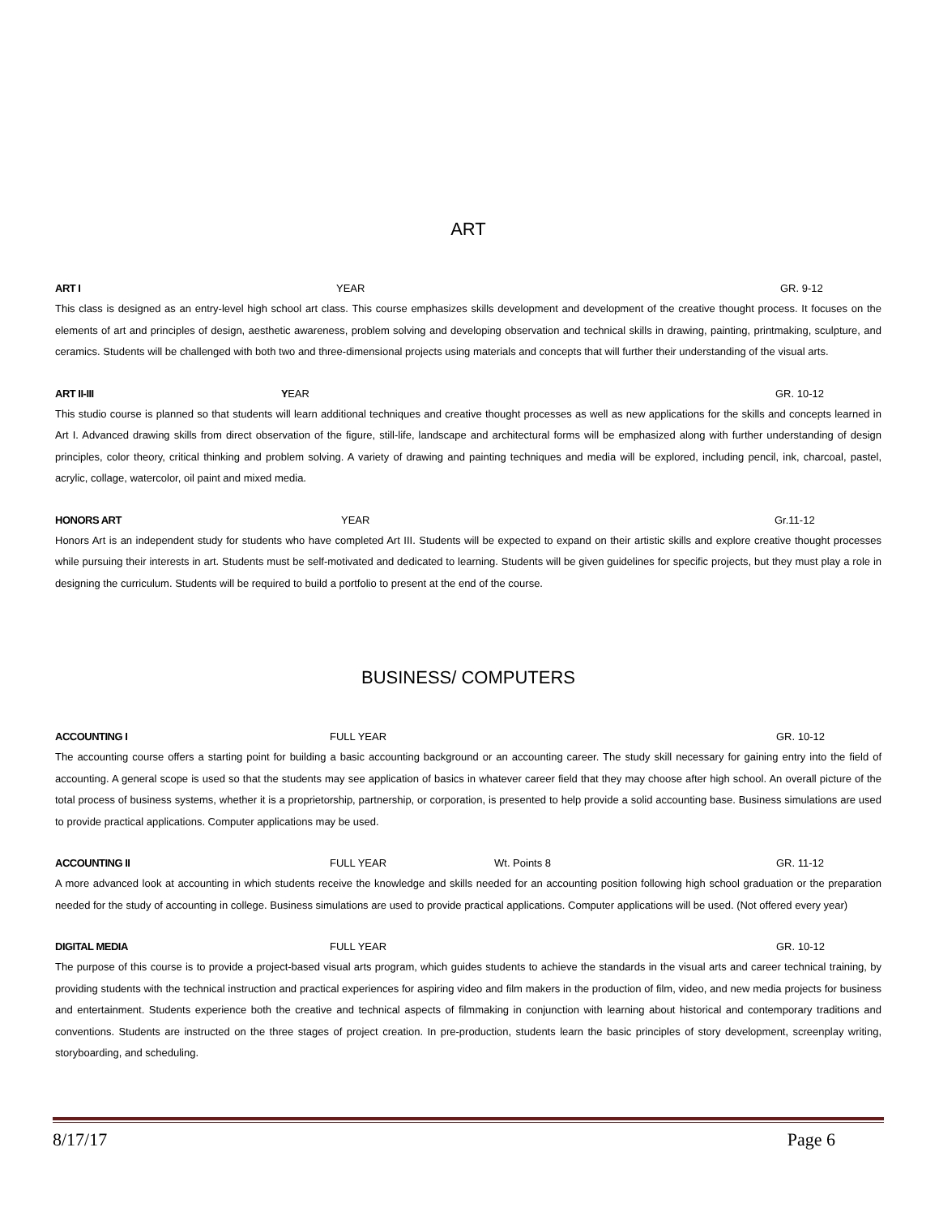ART
ART I YEAR GR. 9-12
This class is designed as an entry-level high school art class. This course emphasizes skills development and development of the creative thought process. It focuses on the elements of art and principles of design, aesthetic awareness, problem solving and developing observation and technical skills in drawing, painting, printmaking, sculpture, and ceramics. Students will be challenged with both two and three-dimensional projects using materials and concepts that will further their understanding of the visual arts.
ART II-III YEAR GR. 10-12
This studio course is planned so that students will learn additional techniques and creative thought processes as well as new applications for the skills and concepts learned in Art I. Advanced drawing skills from direct observation of the figure, still-life, landscape and architectural forms will be emphasized along with further understanding of design principles, color theory, critical thinking and problem solving. A variety of drawing and painting techniques and media will be explored, including pencil, ink, charcoal, pastel, acrylic, collage, watercolor, oil paint and mixed media.
HONORS ART YEAR Gr.11-12
Honors Art is an independent study for students who have completed Art III. Students will be expected to expand on their artistic skills and explore creative thought processes while pursuing their interests in art. Students must be self-motivated and dedicated to learning. Students will be given guidelines for specific projects, but they must play a role in designing the curriculum. Students will be required to build a portfolio to present at the end of the course.
BUSINESS/ COMPUTERS
ACCOUNTING I FULL YEAR GR. 10-12
The accounting course offers a starting point for building a basic accounting background or an accounting career. The study skill necessary for gaining entry into the field of accounting. A general scope is used so that the students may see application of basics in whatever career field that they may choose after high school. An overall picture of the total process of business systems, whether it is a proprietorship, partnership, or corporation, is presented to help provide a solid accounting base. Business simulations are used to provide practical applications. Computer applications may be used.
ACCOUNTING II FULL YEAR Wt. Points 8 GR. 11-12
A more advanced look at accounting in which students receive the knowledge and skills needed for an accounting position following high school graduation or the preparation needed for the study of accounting in college. Business simulations are used to provide practical applications. Computer applications will be used. (Not offered every year)
DIGITAL MEDIA FULL YEAR GR. 10-12
The purpose of this course is to provide a project-based visual arts program, which guides students to achieve the standards in the visual arts and career technical training, by providing students with the technical instruction and practical experiences for aspiring video and film makers in the production of film, video, and new media projects for business and entertainment. Students experience both the creative and technical aspects of filmmaking in conjunction with learning about historical and contemporary traditions and conventions. Students are instructed on the three stages of project creation. In pre-production, students learn the basic principles of story development, screenplay writing, storyboarding, and scheduling.
8/17/17 Page 6